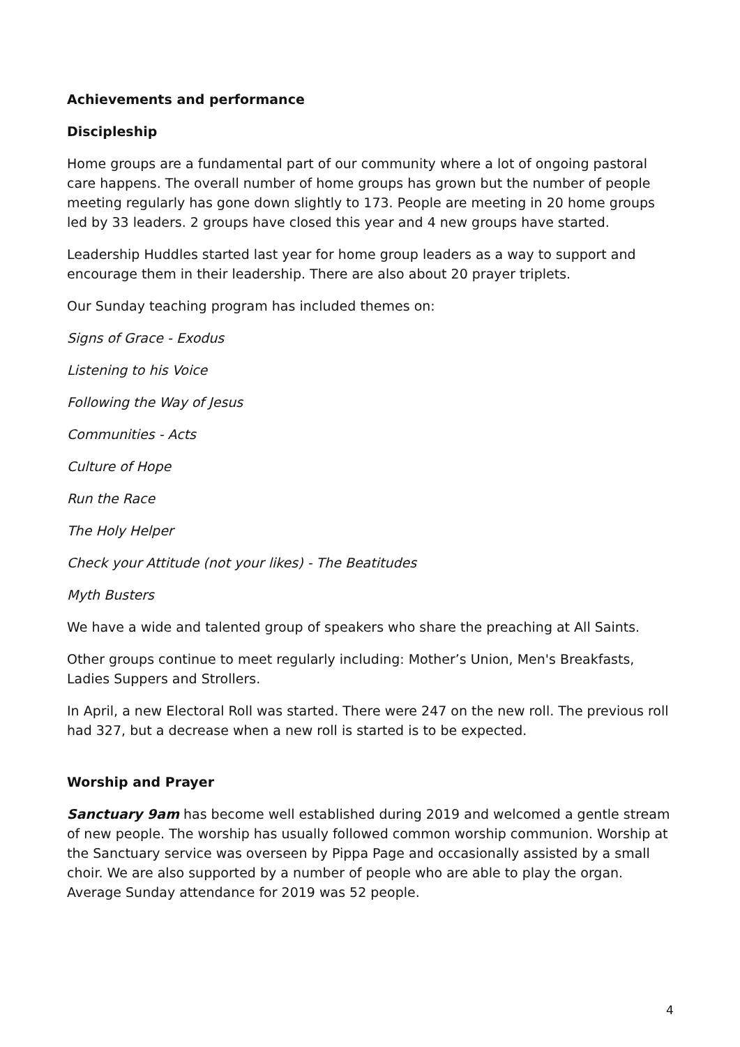Achievements and performance
Discipleship
Home groups are a fundamental part of our community where a lot of ongoing pastoral care happens. The overall number of home groups has grown but the number of people meeting regularly has gone down slightly to 173. People are meeting in 20 home groups led by 33 leaders. 2 groups have closed this year and 4 new groups have started.
Leadership Huddles started last year for home group leaders as a way to support and encourage them in their leadership. There are also about 20 prayer triplets.
Our Sunday teaching program has included themes on:
Signs of Grace - Exodus
Listening to his Voice
Following the Way of Jesus
Communities - Acts
Culture of Hope
Run the Race
The Holy Helper
Check your Attitude (not your likes) - The Beatitudes
Myth Busters
We have a wide and talented group of speakers who share the preaching at All Saints.
Other groups continue to meet regularly including: Mother’s Union, Men's Breakfasts, Ladies Suppers and Strollers.
In April, a new Electoral Roll was started. There were 247 on the new roll. The previous roll had 327, but a decrease when a new roll is started is to be expected.
Worship and Prayer
Sanctuary 9am has become well established during 2019 and welcomed a gentle stream of new people. The worship has usually followed common worship communion. Worship at the Sanctuary service was overseen by Pippa Page and occasionally assisted by a small choir. We are also supported by a number of people who are able to play the organ. Average Sunday attendance for 2019 was 52 people.
4